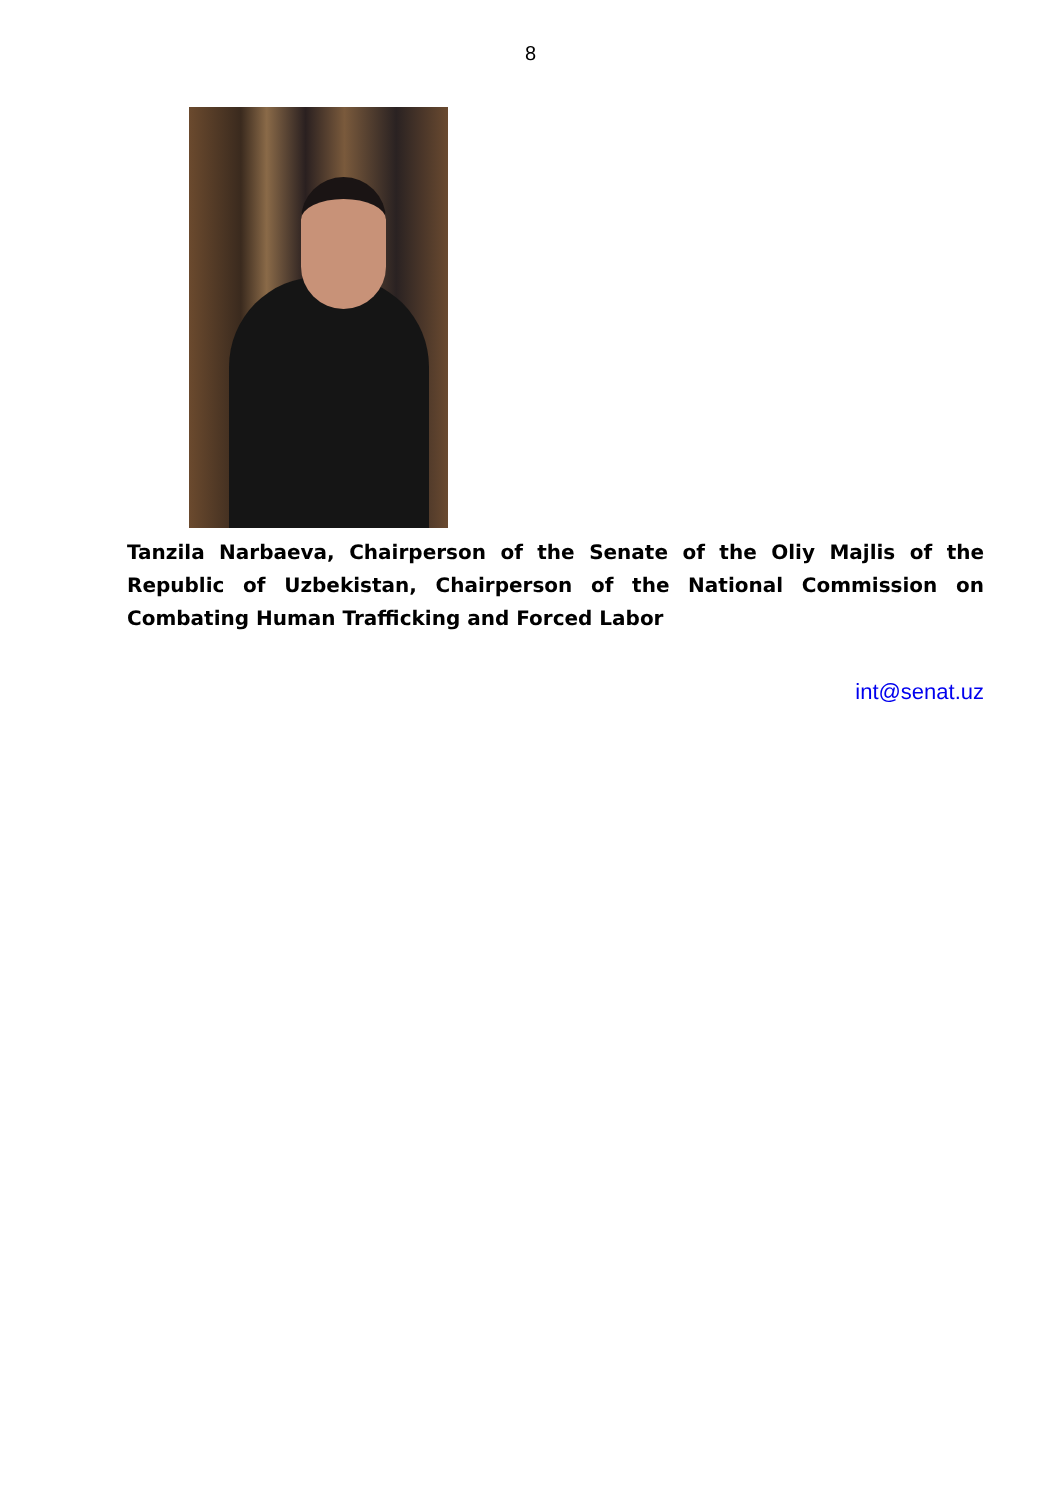8
Tanzila Narbaeva, Chairperson of the Senate of the Oliy Majlis of the Republic of Uzbekistan, Chairperson of the National Commission on Combating Human Trafficking and Forced Labor
int@senat.uz